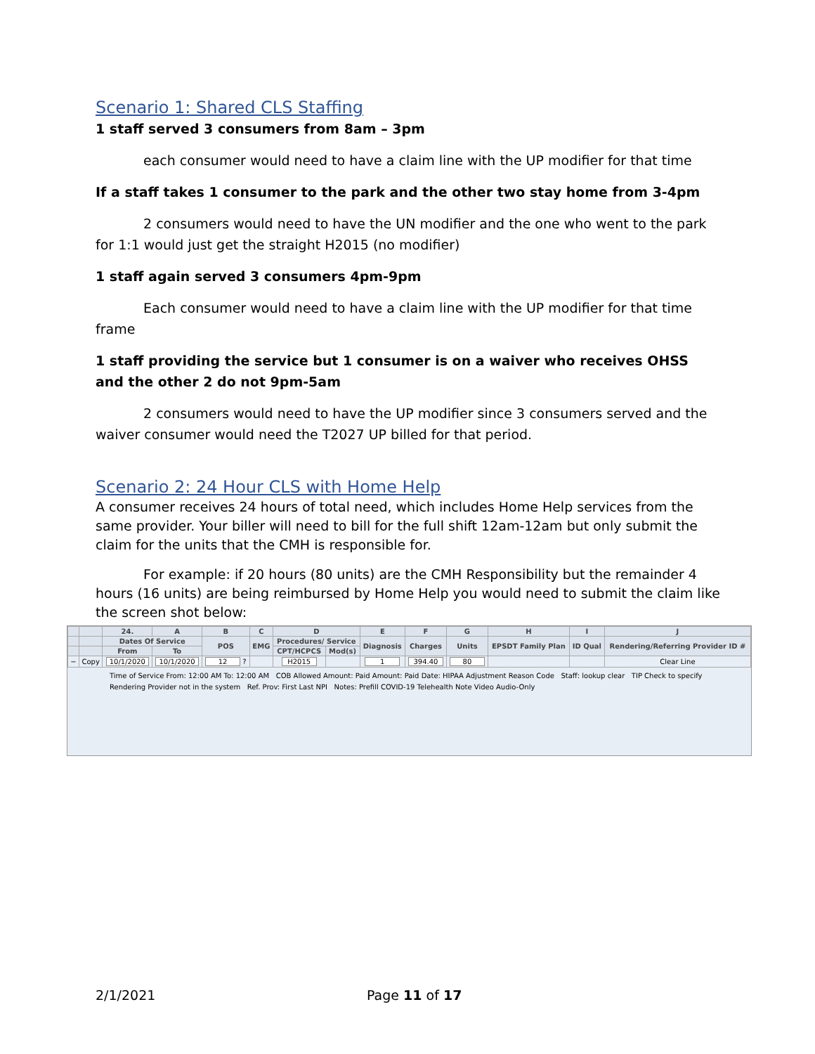Scenario 1: Shared CLS Staffing
1 staff served 3 consumers from 8am – 3pm
each consumer would need to have a claim line with the UP modifier for that time
If a staff takes 1 consumer to the park and the other two stay home from 3-4pm
2 consumers would need to have the UN modifier and the one who went to the park for 1:1 would just get the straight H2015 (no modifier)
1 staff again served 3 consumers 4pm-9pm
Each consumer would need to have a claim line with the UP modifier for that time frame
1 staff providing the service but 1 consumer is on a waiver who receives OHSS and the other 2 do not 9pm-5am
2 consumers would need to have the UP modifier since 3 consumers served and the waiver consumer would need the T2027 UP billed for that period.
Scenario 2: 24 Hour CLS with Home Help
A consumer receives 24 hours of total need, which includes Home Help services from the same provider. Your biller will need to bill for the full shift 12am-12am but only submit the claim for the units that the CMH is responsible for.
For example: if 20 hours (80 units) are the CMH Responsibility but the remainder 4 hours (16 units) are being reimbursed by Home Help you would need to submit the claim like the screen shot below:
| | | 24. | A | B | C | D | | E | F | G | H | I | J |
| --- | --- | --- | --- | --- | --- | --- | --- | --- | --- | --- | --- | --- | --- |
| | | Dates Of Service | | POS | EMG | Procedures/ Service | | Diagnosis | Charges | Units | EPSDT Family Plan | ID Qual | Rendering/Referring Provider ID # |
| | | From | To | | | CPT/HCPCS | Mod(s) | | | | | | |
| − | Copy | 10/1/2020 | 10/1/2020 | 12 ? | | H2015 | | 1 | 394.40 | 80 | | | Clear Line |
Time of Service From: 12:00 AM To: 12:00 AM COB Allowed Amount: Paid Amount: Paid Date: HIPAA Adjustment Reason Code Staff: lookup clear TIP Check to specify Rendering Provider not in the system Ref. Prov: First Last NPI Notes: Prefill COVID-19 Telehealth Note Video Audio-Only
2/1/2021 Page 11 of 17